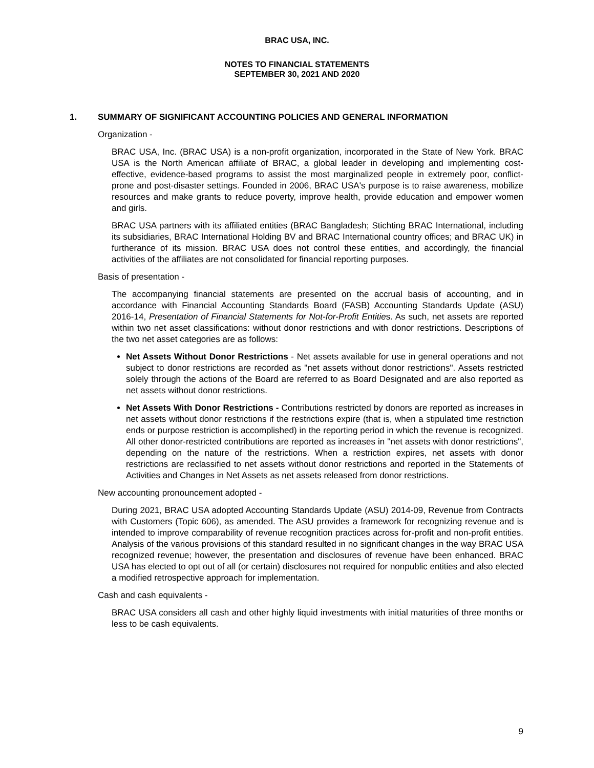BRAC USA, INC.
NOTES TO FINANCIAL STATEMENTS
SEPTEMBER 30, 2021 AND 2020
1. SUMMARY OF SIGNIFICANT ACCOUNTING POLICIES AND GENERAL INFORMATION
Organization -
BRAC USA, Inc. (BRAC USA) is a non-profit organization, incorporated in the State of New York. BRAC USA is the North American affiliate of BRAC, a global leader in developing and implementing cost-effective, evidence-based programs to assist the most marginalized people in extremely poor, conflict-prone and post-disaster settings. Founded in 2006, BRAC USA's purpose is to raise awareness, mobilize resources and make grants to reduce poverty, improve health, provide education and empower women and girls.
BRAC USA partners with its affiliated entities (BRAC Bangladesh; Stichting BRAC International, including its subsidiaries, BRAC International Holding BV and BRAC International country offices; and BRAC UK) in furtherance of its mission. BRAC USA does not control these entities, and accordingly, the financial activities of the affiliates are not consolidated for financial reporting purposes.
Basis of presentation -
The accompanying financial statements are presented on the accrual basis of accounting, and in accordance with Financial Accounting Standards Board (FASB) Accounting Standards Update (ASU) 2016-14, Presentation of Financial Statements for Not-for-Profit Entities. As such, net assets are reported within two net asset classifications: without donor restrictions and with donor restrictions. Descriptions of the two net asset categories are as follows:
Net Assets Without Donor Restrictions - Net assets available for use in general operations and not subject to donor restrictions are recorded as "net assets without donor restrictions". Assets restricted solely through the actions of the Board are referred to as Board Designated and are also reported as net assets without donor restrictions.
Net Assets With Donor Restrictions - Contributions restricted by donors are reported as increases in net assets without donor restrictions if the restrictions expire (that is, when a stipulated time restriction ends or purpose restriction is accomplished) in the reporting period in which the revenue is recognized. All other donor-restricted contributions are reported as increases in "net assets with donor restrictions", depending on the nature of the restrictions. When a restriction expires, net assets with donor restrictions are reclassified to net assets without donor restrictions and reported in the Statements of Activities and Changes in Net Assets as net assets released from donor restrictions.
New accounting pronouncement adopted -
During 2021, BRAC USA adopted Accounting Standards Update (ASU) 2014-09, Revenue from Contracts with Customers (Topic 606), as amended. The ASU provides a framework for recognizing revenue and is intended to improve comparability of revenue recognition practices across for-profit and non-profit entities. Analysis of the various provisions of this standard resulted in no significant changes in the way BRAC USA recognized revenue; however, the presentation and disclosures of revenue have been enhanced. BRAC USA has elected to opt out of all (or certain) disclosures not required for nonpublic entities and also elected a modified retrospective approach for implementation.
Cash and cash equivalents -
BRAC USA considers all cash and other highly liquid investments with initial maturities of three months or less to be cash equivalents.
9